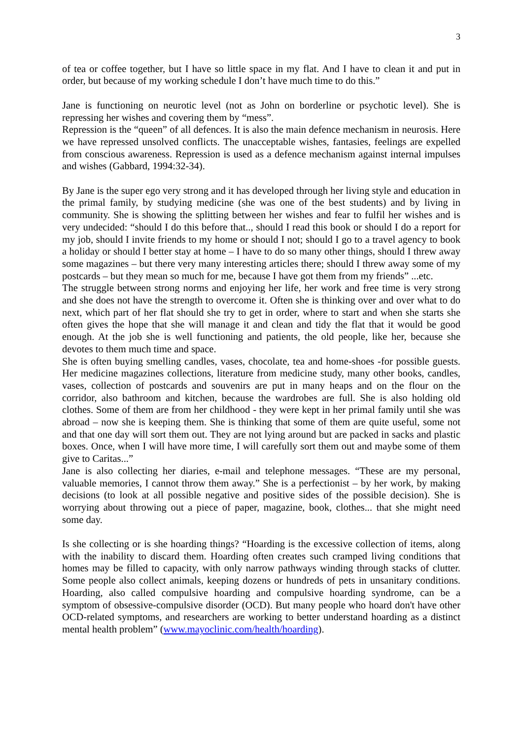3
of tea or coffee together, but I have so little space in my flat. And I have to clean it and put in order, but because of my working schedule I don’t have much time to do this.”
Jane is functioning on neurotic level (not as John on borderline or psychotic level). She is repressing her wishes and covering them by “mess”.
Repression is the “queen” of all defences. It is also the main defence mechanism in neurosis. Here we have repressed unsolved conflicts. The unacceptable wishes, fantasies, feelings are expelled from conscious awareness. Repression is used as a defence mechanism against internal impulses and wishes (Gabbard, 1994:32-34).
By Jane is the super ego very strong and it has developed through her living style and education in the primal family, by studying medicine (she was one of the best students) and by living in community. She is showing the splitting between her wishes and fear to fulfil her wishes and is very undecided: “should I do this before that.., should I read this book or should I do a report for my job, should I invite friends to my home or should I not; should I go to a travel agency to book a holiday or should I better stay at home – I have to do so many other things, should I threw away some magazines – but there very many interesting articles there; should I threw away some of my postcards – but they mean so much for me, because I have got them from my friends” ...etc.
The struggle between strong norms and enjoying her life, her work and free time is very strong and she does not have the strength to overcome it. Often she is thinking over and over what to do next, which part of her flat should she try to get in order, where to start and when she starts she often gives the hope that she will manage it and clean and tidy the flat that it would be good enough. At the job she is well functioning and patients, the old people, like her, because she devotes to them much time and space.
She is often buying smelling candles, vases, chocolate, tea and home-shoes -for possible guests. Her medicine magazines collections, literature from medicine study, many other books, candles, vases, collection of postcards and souvenirs are put in many heaps and on the flour on the corridor, also bathroom and kitchen, because the wardrobes are full. She is also holding old clothes. Some of them are from her childhood - they were kept in her primal family until she was abroad – now she is keeping them. She is thinking that some of them are quite useful, some not and that one day will sort them out. They are not lying around but are packed in sacks and plastic boxes. Once, when I will have more time, I will carefully sort them out and maybe some of them give to Caritas...”
Jane is also collecting her diaries, e-mail and telephone messages. “These are my personal, valuable memories, I cannot throw them away.” She is a perfectionist – by her work, by making decisions (to look at all possible negative and positive sides of the possible decision). She is worrying about throwing out a piece of paper, magazine, book, clothes... that she might need some day.
Is she collecting or is she hoarding things? “Hoarding is the excessive collection of items, along with the inability to discard them. Hoarding often creates such cramped living conditions that homes may be filled to capacity, with only narrow pathways winding through stacks of clutter. Some people also collect animals, keeping dozens or hundreds of pets in unsanitary conditions. Hoarding, also called compulsive hoarding and compulsive hoarding syndrome, can be a symptom of obsessive-compulsive disorder (OCD). But many people who hoard don't have other OCD-related symptoms, and researchers are working to better understand hoarding as a distinct mental health problem” (www.mayoclinic.com/health/hoarding).